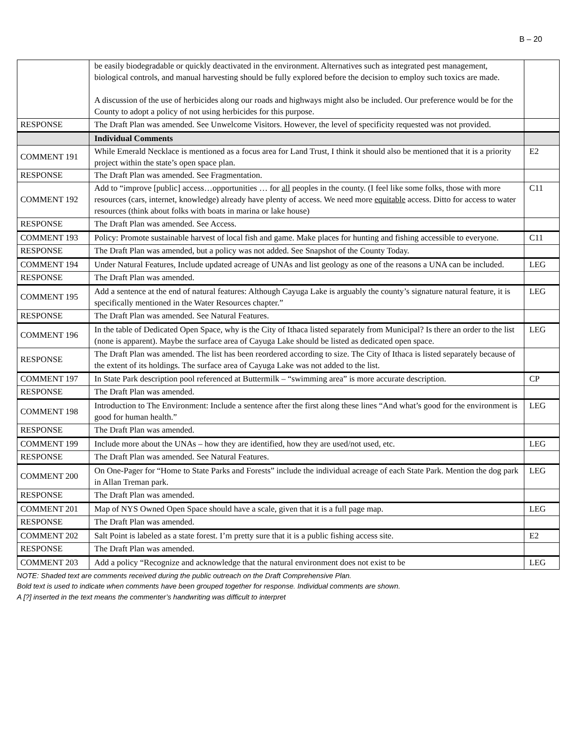B – 20
| | be easily biodegradable or quickly deactivated in the environment. Alternatives such as integrated pest management, biological controls, and manual harvesting should be fully explored before the decision to employ such toxics are made. A discussion of the use of herbicides along our roads and highways might also be included. Our preference would be for the County to adopt a policy of not using herbicides for this purpose. | |
| RESPONSE | The Draft Plan was amended. See Unwelcome Visitors. However, the level of specificity requested was not provided. | |
| | Individual Comments | |
| COMMENT 191 | While Emerald Necklace is mentioned as a focus area for Land Trust, I think it should also be mentioned that it is a priority project within the state’s open space plan. | E2 |
| RESPONSE | The Draft Plan was amended. See Fragmentation. | |
| COMMENT 192 | Add to “improve [public] access…opportunities … for all peoples in the county. (I feel like some folks, those with more resources (cars, internet, knowledge) already have plenty of access. We need more equitable access. Ditto for access to water resources (think about folks with boats in marina or lake house) | C11 |
| RESPONSE | The Draft Plan was amended. See Access. | |
| COMMENT 193 | Policy: Promote sustainable harvest of local fish and game. Make places for hunting and fishing accessible to everyone. | C11 |
| RESPONSE | The Draft Plan was amended, but a policy was not added. See Snapshot of the County Today. | |
| COMMENT 194 | Under Natural Features, Include updated acreage of UNAs and list geology as one of the reasons a UNA can be included. | LEG |
| RESPONSE | The Draft Plan was amended. | |
| COMMENT 195 | Add a sentence at the end of natural features: Although Cayuga Lake is arguably the county’s signature natural feature, it is specifically mentioned in the Water Resources chapter.” | LEG |
| RESPONSE | The Draft Plan was amended. See Natural Features. | |
| COMMENT 196 | In the table of Dedicated Open Space, why is the City of Ithaca listed separately from Municipal? Is there an order to the list (none is apparent). Maybe the surface area of Cayuga Lake should be listed as dedicated open space. | LEG |
| RESPONSE | The Draft Plan was amended. The list has been reordered according to size. The City of Ithaca is listed separately because of the extent of its holdings. The surface area of Cayuga Lake was not added to the list. | |
| COMMENT 197 | In State Park description pool referenced at Buttermilk – “swimming area” is more accurate description. | CP |
| RESPONSE | The Draft Plan was amended. | |
| COMMENT 198 | Introduction to The Environment: Include a sentence after the first along these lines “And what’s good for the environment is good for human health.” | LEG |
| RESPONSE | The Draft Plan was amended. | |
| COMMENT 199 | Include more about the UNAs – how they are identified, how they are used/not used, etc. | LEG |
| RESPONSE | The Draft Plan was amended. See Natural Features. | |
| COMMENT 200 | On One-Pager for “Home to State Parks and Forests” include the individual acreage of each State Park. Mention the dog park in Allan Treman park. | LEG |
| RESPONSE | The Draft Plan was amended. | |
| COMMENT 201 | Map of NYS Owned Open Space should have a scale, given that it is a full page map. | LEG |
| RESPONSE | The Draft Plan was amended. | |
| COMMENT 202 | Salt Point is labeled as a state forest. I’m pretty sure that it is a public fishing access site. | E2 |
| RESPONSE | The Draft Plan was amended. | |
| COMMENT 203 | Add a policy “Recognize and acknowledge that the natural environment does not exist to be | LEG |
NOTE: Shaded text are comments received during the public outreach on the Draft Comprehensive Plan.
Bold text is used to indicate when comments have been grouped together for response. Individual comments are shown.
A [?] inserted in the text means the commenter’s handwriting was difficult to interpret